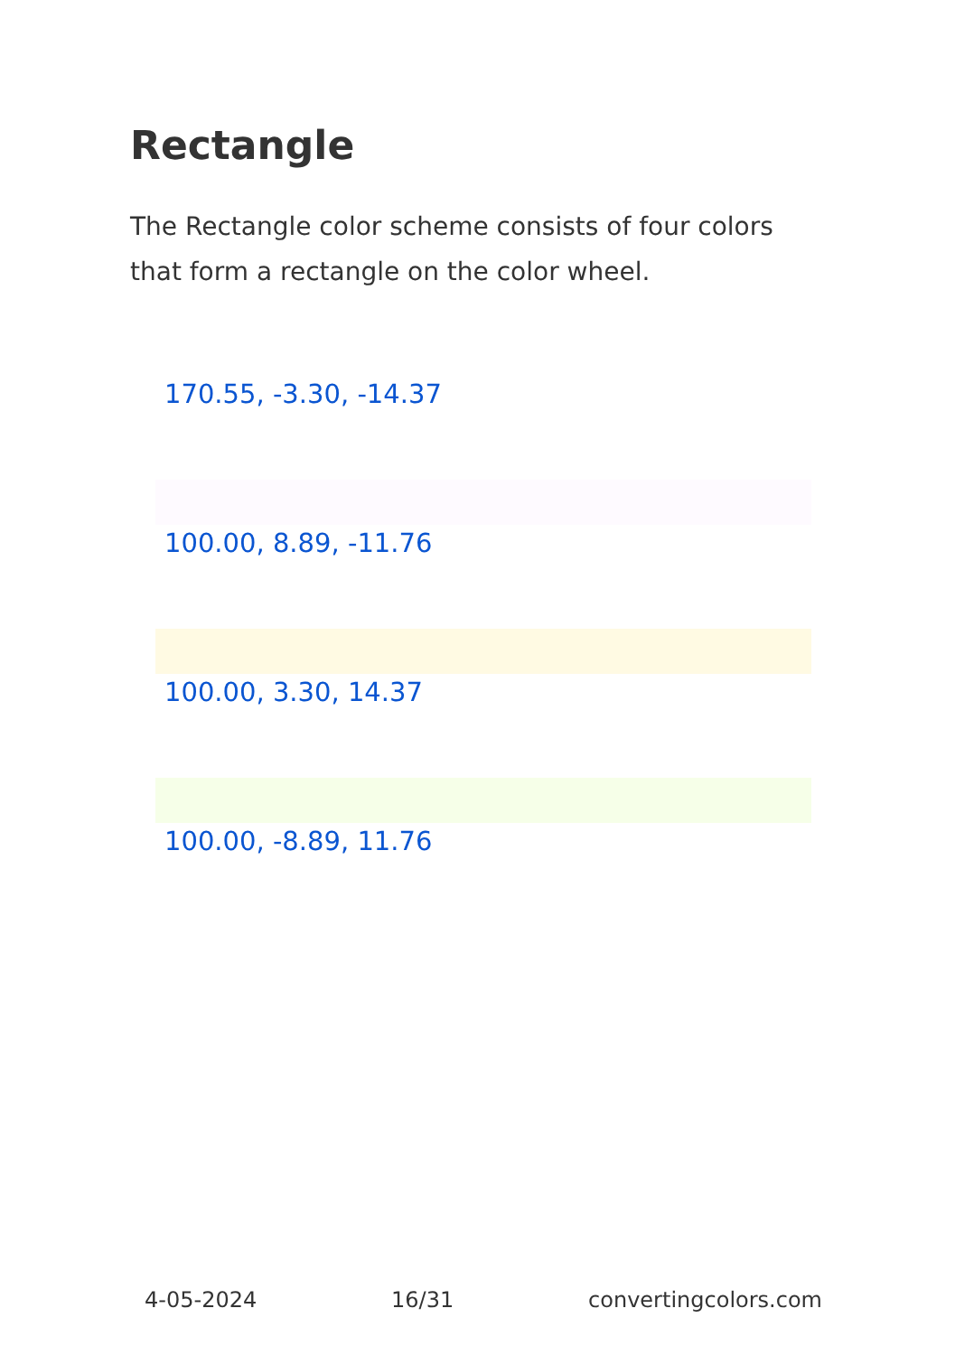Rectangle
The Rectangle color scheme consists of four colors that form a rectangle on the color wheel.
170.55, -3.30, -14.37
100.00, 8.89, -11.76
100.00, 3.30, 14.37
100.00, -8.89, 11.76
4-05-2024 16/31 convertingcolors.com